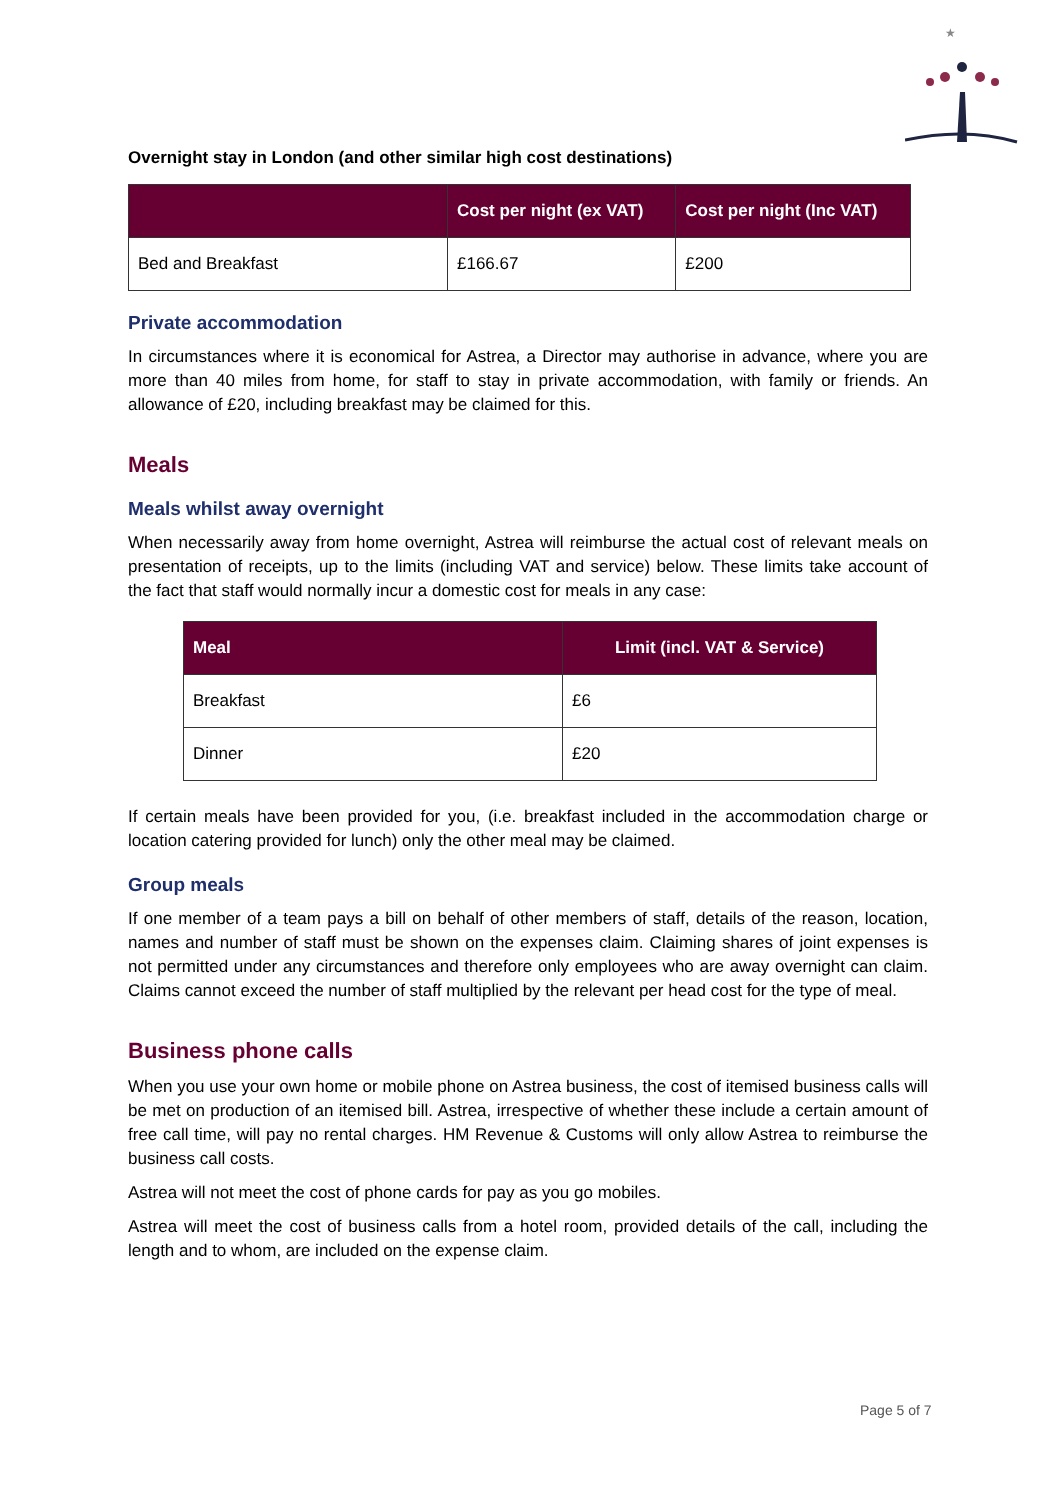★
Overnight stay in London (and other similar high cost destinations)
| | Cost per night (ex VAT) | Cost per night (Inc VAT) |
| --- | --- | --- |
| Bed and Breakfast | £166.67 | £200 |
Private accommodation
In circumstances where it is economical for Astrea, a Director may authorise in advance, where you are more than 40 miles from home, for staff to stay in private accommodation, with family or friends. An allowance of £20, including breakfast may be claimed for this.
Meals
Meals whilst away overnight
When necessarily away from home overnight, Astrea will reimburse the actual cost of relevant meals on presentation of receipts, up to the limits (including VAT and service) below. These limits take account of the fact that staff would normally incur a domestic cost for meals in any case:
| Meal | Limit (incl. VAT & Service) |
| --- | --- |
| Breakfast | £6 |
| Dinner | £20 |
If certain meals have been provided for you, (i.e. breakfast included in the accommodation charge or location catering provided for lunch) only the other meal may be claimed.
Group meals
If one member of a team pays a bill on behalf of other members of staff, details of the reason, location, names and number of staff must be shown on the expenses claim. Claiming shares of joint expenses is not permitted under any circumstances and therefore only employees who are away overnight can claim. Claims cannot exceed the number of staff multiplied by the relevant per head cost for the type of meal.
Business phone calls
When you use your own home or mobile phone on Astrea business, the cost of itemised business calls will be met on production of an itemised bill. Astrea, irrespective of whether these include a certain amount of free call time, will pay no rental charges. HM Revenue & Customs will only allow Astrea to reimburse the business call costs.
Astrea will not meet the cost of phone cards for pay as you go mobiles.
Astrea will meet the cost of business calls from a hotel room, provided details of the call, including the length and to whom, are included on the expense claim.
Page 5 of 7